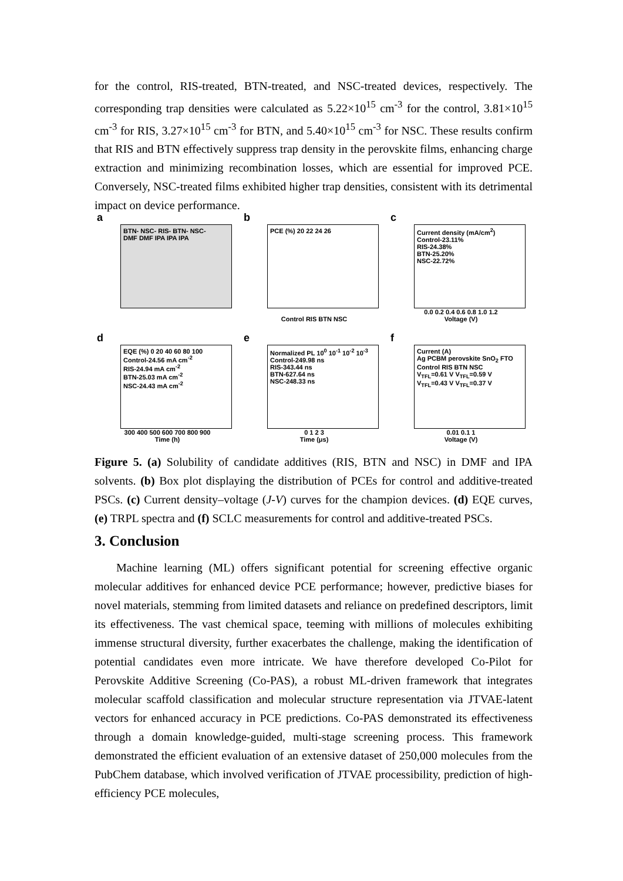for the control, RIS-treated, BTN-treated, and NSC-treated devices, respectively. The corresponding trap densities were calculated as 5.22×10<sup>15</sup> cm<sup>-3</sup> for the control, 3.81×10<sup>15</sup> cm<sup>-3</sup> for RIS, 3.27×10<sup>15</sup> cm<sup>-3</sup> for BTN, and 5.40×10<sup>15</sup> cm<sup>-3</sup> for NSC. These results confirm that RIS and BTN effectively suppress trap density in the perovskite films, enhancing charge extraction and minimizing recombination losses, which are essential for improved PCE. Conversely, NSC-treated films exhibited higher trap densities, consistent with its detrimental impact on device performance.
a
BTN- NSC- RIS- BTN- NSC-
DMF DMF IPA IPA IPA
b
PCE (%) 20 22 24 26
Control RIS BTN NSC
c
Current density (mA/cm<sup>2</sup>)
Control-23.11%
RIS-24.38%
BTN-25.20%
NSC-22.72%
0.0 0.2 0.4 0.6 0.8 1.0 1.2
Voltage (V)
d
EQE (%) 0 20 40 60 80 100
Control-24.56 mA cm<sup>-2</sup>
RIS-24.94 mA cm<sup>-2</sup>
BTN-25.03 mA cm<sup>-2</sup>
NSC-24.43 mA cm<sup>-2</sup>
300 400 500 600 700 800 900
Time (h)
e
Normalized PL 10<sup>0</sup> 10<sup>-1</sup> 10<sup>-2</sup> 10<sup>-3</sup>
Control-249.98 ns
RIS-343.44 ns
BTN-627.64 ns
NSC-248.33 ns
0 1 2 3
Time (μs)
f
Current (A)
Ag PCBM perovskite SnO<sub>2</sub> FTO
Control RIS BTN NSC
V<sub>TFL</sub>=0.61 V V<sub>TFL</sub>=0.59 V V<sub>TFL</sub>=0.43 V V<sub>TFL</sub>=0.37 V
0.01 0.1 1
Voltage (V)
Figure 5. (a) Solubility of candidate additives (RIS, BTN and NSC) in DMF and IPA solvents. (b) Box plot displaying the distribution of PCEs for control and additive-treated PSCs. (c) Current density–voltage (J-V) curves for the champion devices. (d) EQE curves, (e) TRPL spectra and (f) SCLC measurements for control and additive-treated PSCs.
3. Conclusion
Machine learning (ML) offers significant potential for screening effective organic molecular additives for enhanced device PCE performance; however, predictive biases for novel materials, stemming from limited datasets and reliance on predefined descriptors, limit its effectiveness. The vast chemical space, teeming with millions of molecules exhibiting immense structural diversity, further exacerbates the challenge, making the identification of potential candidates even more intricate. We have therefore developed Co-Pilot for Perovskite Additive Screening (Co-PAS), a robust ML-driven framework that integrates molecular scaffold classification and molecular structure representation via JTVAE-latent vectors for enhanced accuracy in PCE predictions. Co-PAS demonstrated its effectiveness through a domain knowledge-guided, multi-stage screening process. This framework demonstrated the efficient evaluation of an extensive dataset of 250,000 molecules from the PubChem database, which involved verification of JTVAE processibility, prediction of high-efficiency PCE molecules,